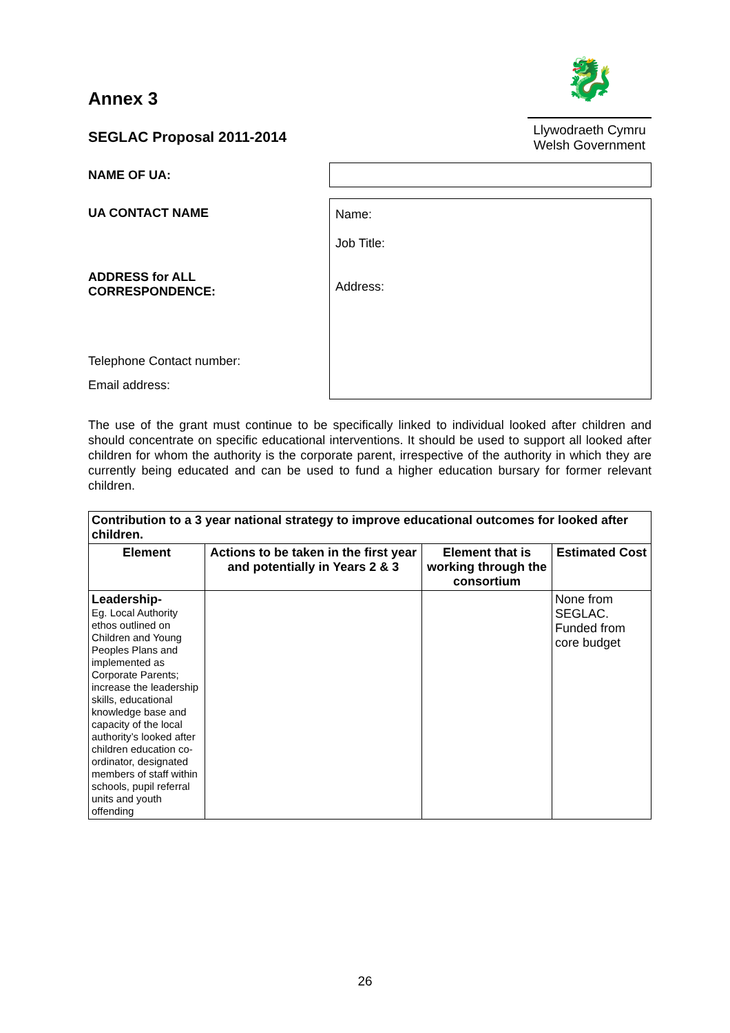Annex 3
SEGLAC Proposal 2011-2014
🐉
Llywodraeth Cymru
Welsh Government
NAME OF UA:
UA CONTACT NAME
ADDRESS for ALL
CORRESPONDENCE:
Telephone Contact number:
Email address:
Name:
Job Title:
Address:
The use of the grant must continue to be specifically linked to individual looked after children and should concentrate on specific educational interventions. It should be used to support all looked after children for whom the authority is the corporate parent, irrespective of the authority in which they are currently being educated and can be used to fund a higher education bursary for former relevant children.
| Contribution to a 3 year national strategy to improve educational outcomes for looked after children. | | | |
| --- | --- | --- | --- |
| Element | Actions to be taken in the first year and potentially in Years 2 & 3 | Element that is working through the consortium | Estimated Cost |
| Leadership- Eg. Local Authority ethos outlined on Children and Young Peoples Plans and implemented as Corporate Parents; increase the leadership skills, educational knowledge base and capacity of the local authority’s looked after children education co-ordinator, designated members of staff within schools, pupil referral units and youth offending | | | None from SEGLAC. Funded from core budget |
26